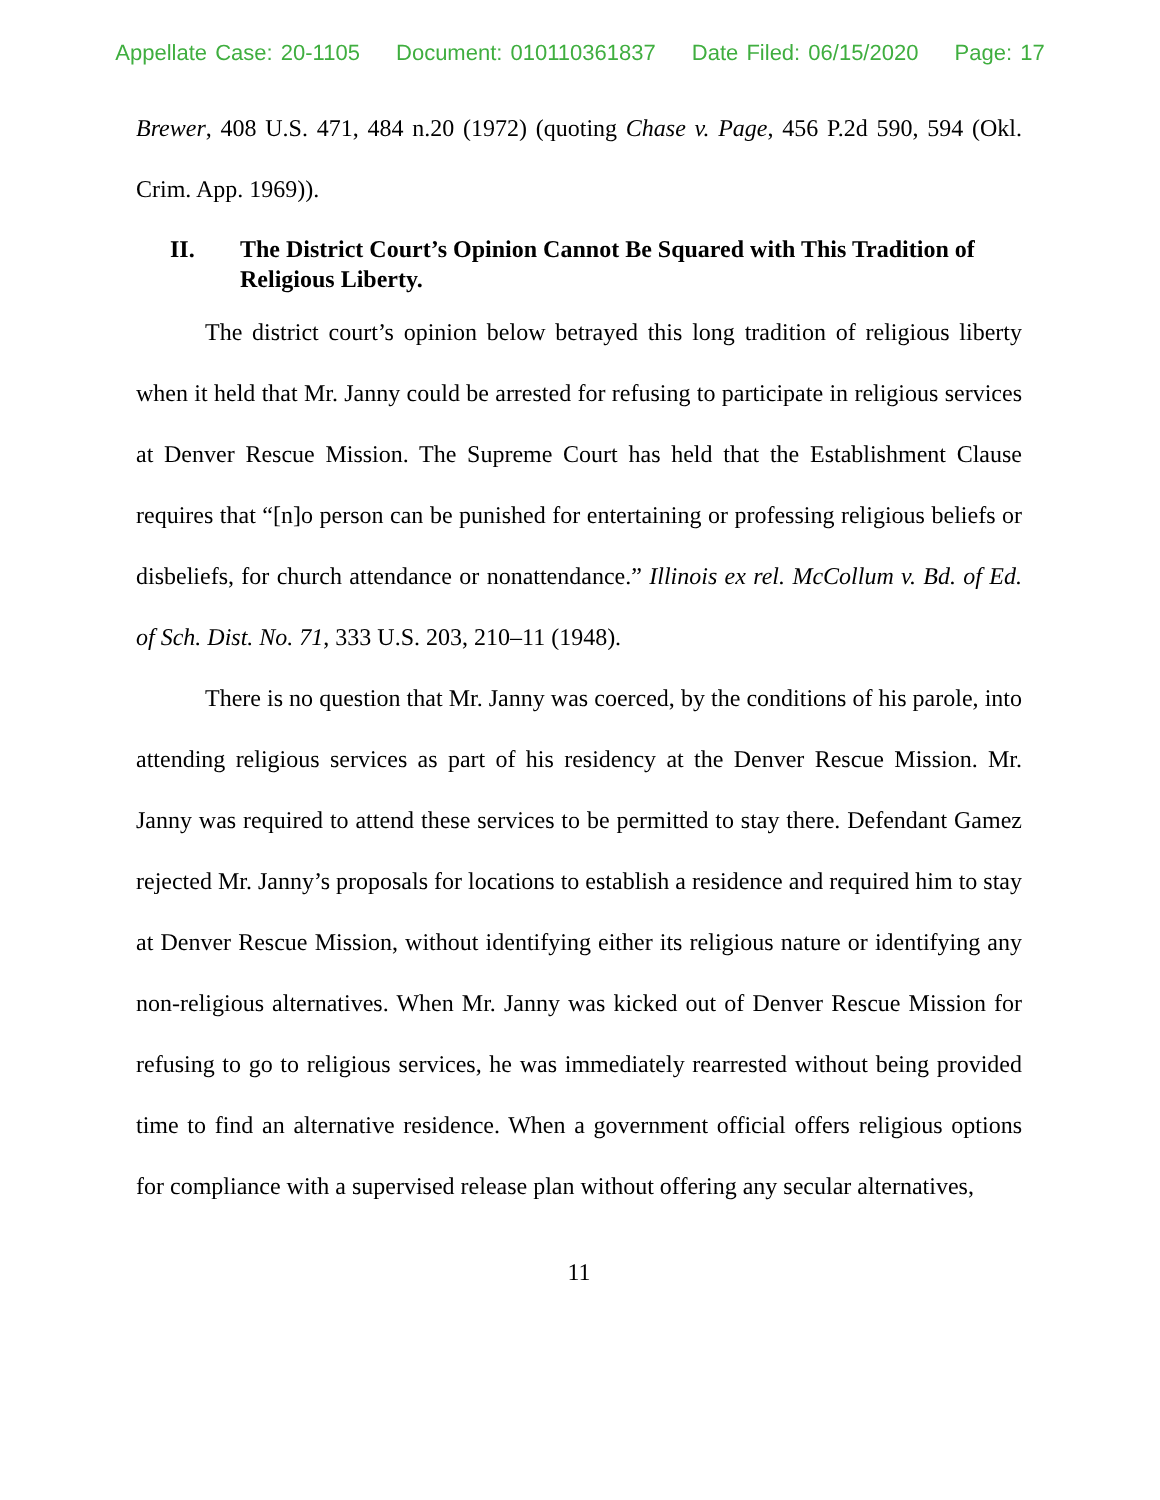Appellate Case: 20-1105 Document: 010110361837 Date Filed: 06/15/2020 Page: 17
Brewer, 408 U.S. 471, 484 n.20 (1972) (quoting Chase v. Page, 456 P.2d 590, 594 (Okl. Crim. App. 1969)).
II. The District Court’s Opinion Cannot Be Squared with This Tradition of Religious Liberty.
The district court’s opinion below betrayed this long tradition of religious liberty when it held that Mr. Janny could be arrested for refusing to participate in religious services at Denver Rescue Mission. The Supreme Court has held that the Establishment Clause requires that “[n]o person can be punished for entertaining or professing religious beliefs or disbeliefs, for church attendance or nonattendance.” Illinois ex rel. McCollum v. Bd. of Ed. of Sch. Dist. No. 71, 333 U.S. 203, 210–11 (1948).
There is no question that Mr. Janny was coerced, by the conditions of his parole, into attending religious services as part of his residency at the Denver Rescue Mission. Mr. Janny was required to attend these services to be permitted to stay there. Defendant Gamez rejected Mr. Janny’s proposals for locations to establish a residence and required him to stay at Denver Rescue Mission, without identifying either its religious nature or identifying any non-religious alternatives. When Mr. Janny was kicked out of Denver Rescue Mission for refusing to go to religious services, he was immediately rearrested without being provided time to find an alternative residence. When a government official offers religious options for compliance with a supervised release plan without offering any secular alternatives,
11